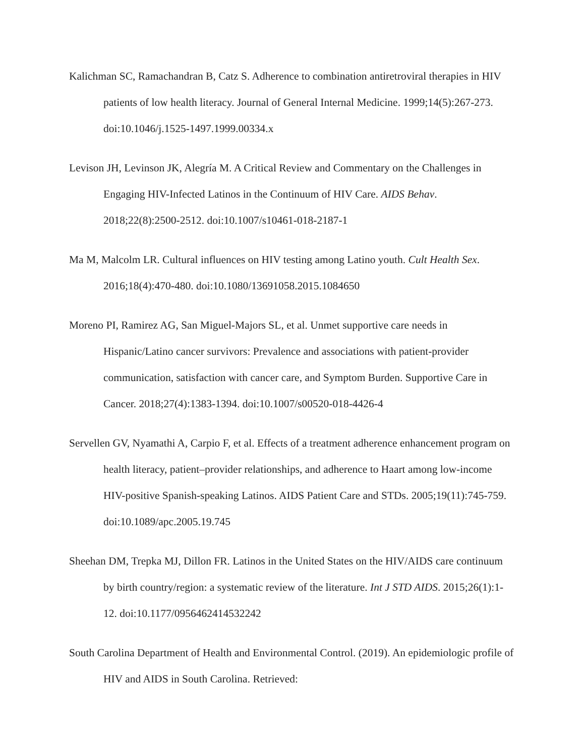Kalichman SC, Ramachandran B, Catz S. Adherence to combination antiretroviral therapies in HIV patients of low health literacy. Journal of General Internal Medicine. 1999;14(5):267-273. doi:10.1046/j.1525-1497.1999.00334.x
Levison JH, Levinson JK, Alegría M. A Critical Review and Commentary on the Challenges in Engaging HIV-Infected Latinos in the Continuum of HIV Care. AIDS Behav. 2018;22(8):2500-2512. doi:10.1007/s10461-018-2187-1
Ma M, Malcolm LR. Cultural influences on HIV testing among Latino youth. Cult Health Sex. 2016;18(4):470-480. doi:10.1080/13691058.2015.1084650
Moreno PI, Ramirez AG, San Miguel-Majors SL, et al. Unmet supportive care needs in Hispanic/Latino cancer survivors: Prevalence and associations with patient-provider communication, satisfaction with cancer care, and Symptom Burden. Supportive Care in Cancer. 2018;27(4):1383-1394. doi:10.1007/s00520-018-4426-4
Servellen GV, Nyamathi A, Carpio F, et al. Effects of a treatment adherence enhancement program on health literacy, patient–provider relationships, and adherence to Haart among low-income HIV-positive Spanish-speaking Latinos. AIDS Patient Care and STDs. 2005;19(11):745-759. doi:10.1089/apc.2005.19.745
Sheehan DM, Trepka MJ, Dillon FR. Latinos in the United States on the HIV/AIDS care continuum by birth country/region: a systematic review of the literature. Int J STD AIDS. 2015;26(1):1-12. doi:10.1177/0956462414532242
South Carolina Department of Health and Environmental Control. (2019). An epidemiologic profile of HIV and AIDS in South Carolina. Retrieved: